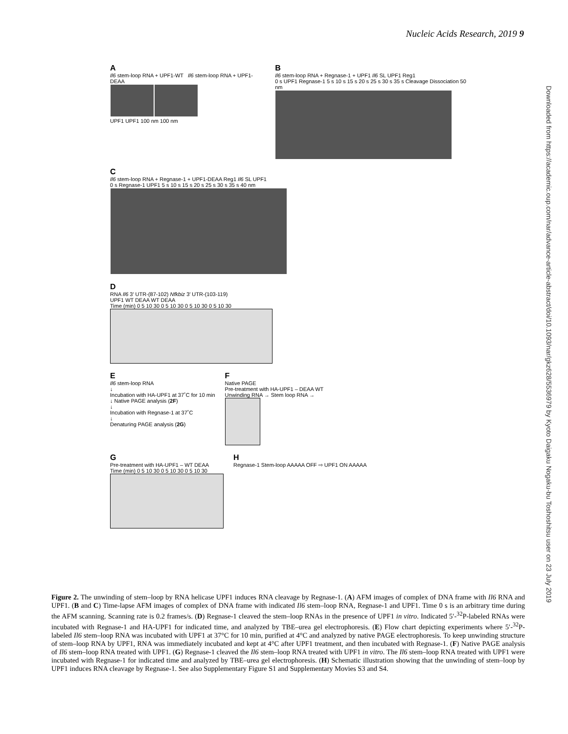Nucleic Acids Research, 2019 9
Downloaded from https://academic.oup.com/nar/advance-article-abstract/doi/10.1093/nar/gkz628/5536979 by Kyoto Daigaku Nogaku-bu Toshoshitsu user on 23 July 2019
A
Il6 stem-loop RNA + UPF1-WT Il6 stem-loop RNA + UPF1-DEAA
UPF1 UPF1 100 nm 100 nm
B
Il6 stem-loop RNA + Regnase-1 + UPF1 Il6 SL UPF1 Reg1
0 s UPF1 Regnase-1 5 s 10 s 15 s 20 s 25 s 30 s 35 s Cleavage Dissociation 50 nm
C
Il6 stem-loop RNA + Regnase-1 + UPF1-DEAA Reg1 Il6 SL UPF1
0 s Regnase-1 UPF1 5 s 10 s 15 s 20 s 25 s 30 s 35 s 40 nm
D
RNA Il6 3′ UTR-(87-102) Nfkbiz 3′ UTR-(103-119)
UPF1 WT DEAA WT DEAA
Time (min) 0 5 10 30 0 5 10 30 0 5 10 30 0 5 10 30
E
Il6 stem-loop RNA
↓
Incubation with HA-UPF1 at 37˚C for 10 min
↓ Native PAGE analysis (2F)
↓
Incubation with Regnase-1 at 37˚C
↓
Denaturing PAGE analysis (2G)
F
Native PAGE
Pre-treatment with HA-UPF1 – DEAA WT
Unwinding RNA → Stem loop RNA →
G
Pre-treatment with HA-UPF1 – WT DEAA
Time (min) 0 5 10 30 0 5 10 30 0 5 10 30
H
Regnase-1 Stem-loop AAAAA OFF ⇨ UPF1 ON AAAAA
Figure 2. The unwinding of stem–loop by RNA helicase UPF1 induces RNA cleavage by Regnase-1. (A) AFM images of complex of DNA frame with Il6 RNA and UPF1. (B and C) Time-lapse AFM images of complex of DNA frame with indicated Il6 stem–loop RNA, Regnase-1 and UPF1. Time 0 s is an arbitrary time during the AFM scanning. Scanning rate is 0.2 frames/s. (D) Regnase-1 cleaved the stem–loop RNAs in the presence of UPF1 in vitro. Indicated 5′-<sup>32</sup>P-labeled RNAs were incubated with Regnase-1 and HA-UPF1 for indicated time, and analyzed by TBE–urea gel electrophoresis. (E) Flow chart depicting experiments where 5′-<sup>32</sup>P-labeled Il6 stem–loop RNA was incubated with UPF1 at 37°C for 10 min, purified at 4°C and analyzed by native PAGE electrophoresis. To keep unwinding structure of stem–loop RNA by UPF1, RNA was immediately incubated and kept at 4°C after UPF1 treatment, and then incubated with Regnase-1. (F) Native PAGE analysis of Il6 stem–loop RNA treated with UPF1. (G) Regnase-1 cleaved the Il6 stem–loop RNA treated with UPF1 in vitro. The Il6 stem–loop RNA treated with UPF1 were incubated with Regnase-1 for indicated time and analyzed by TBE–urea gel electrophoresis. (H) Schematic illustration showing that the unwinding of stem–loop by UPF1 induces RNA cleavage by Regnase-1. See also Supplementary Figure S1 and Supplementary Movies S3 and S4.